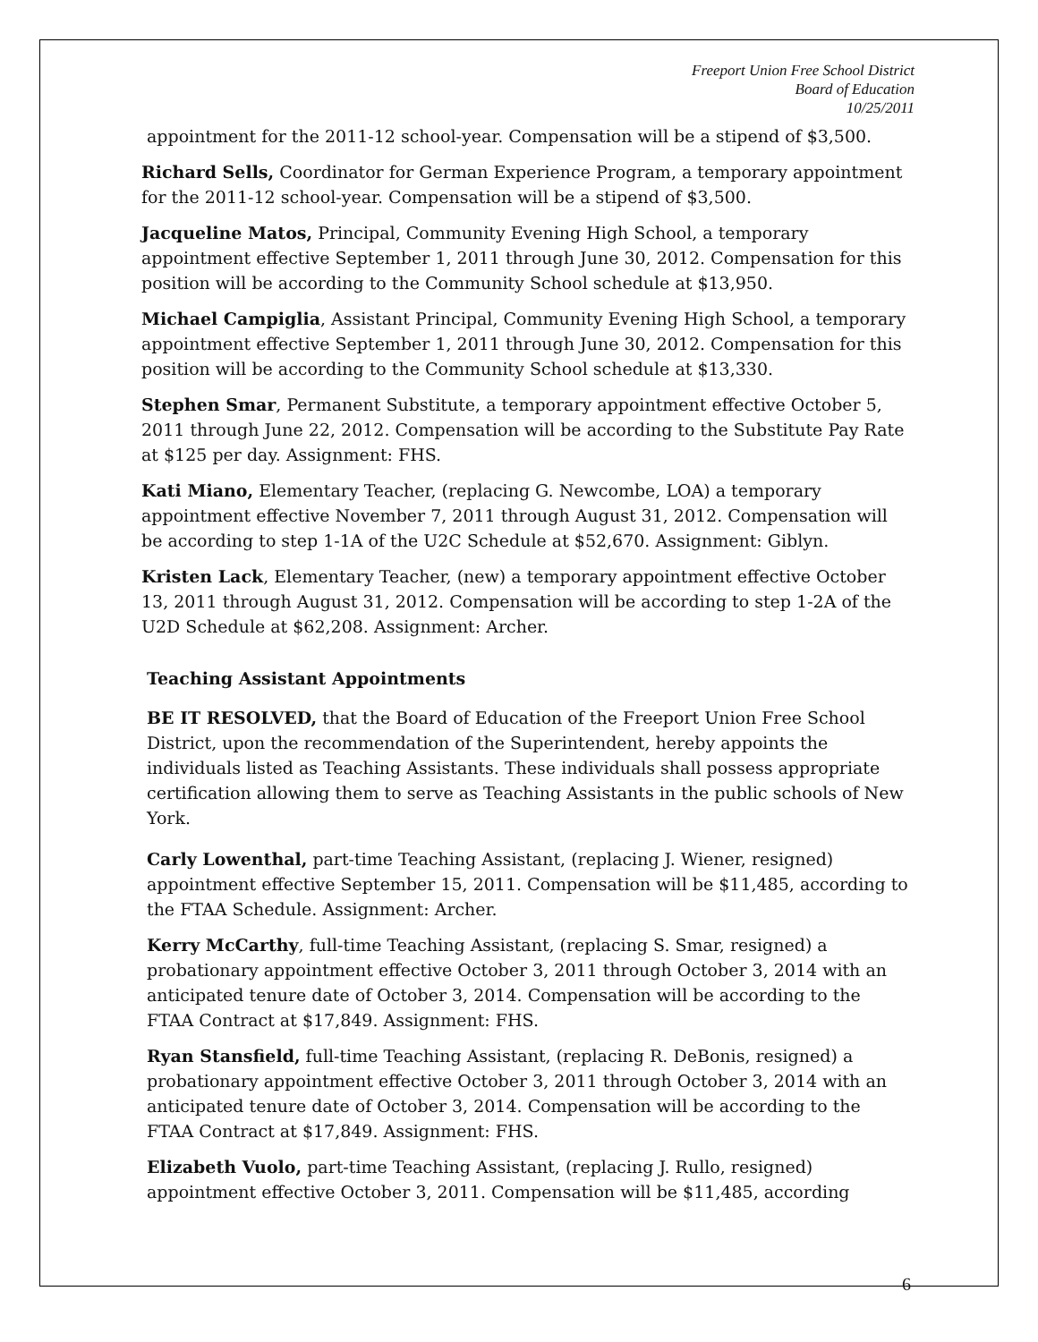Freeport Union Free School District
Board of Education
10/25/2011
appointment for the 2011-12 school-year. Compensation will be a stipend of $3,500.
Richard Sells, Coordinator for German Experience Program, a temporary appointment for the 2011-12 school-year. Compensation will be a stipend of $3,500.
Jacqueline Matos, Principal, Community Evening High School, a temporary appointment effective September 1, 2011 through June 30, 2012. Compensation for this position will be according to the Community School schedule at $13,950.
Michael Campiglia, Assistant Principal, Community Evening High School, a temporary appointment effective September 1, 2011 through June 30, 2012. Compensation for this position will be according to the Community School schedule at $13,330.
Stephen Smar, Permanent Substitute, a temporary appointment effective October 5, 2011 through June 22, 2012. Compensation will be according to the Substitute Pay Rate at $125 per day. Assignment: FHS.
Kati Miano, Elementary Teacher, (replacing G. Newcombe, LOA) a temporary appointment effective November 7, 2011 through August 31, 2012. Compensation will be according to step 1-1A of the U2C Schedule at $52,670. Assignment: Giblyn.
Kristen Lack, Elementary Teacher, (new) a temporary appointment effective October 13, 2011 through August 31, 2012. Compensation will be according to step 1-2A of the U2D Schedule at $62,208. Assignment: Archer.
Teaching Assistant Appointments
BE IT RESOLVED, that the Board of Education of the Freeport Union Free School District, upon the recommendation of the Superintendent, hereby appoints the individuals listed as Teaching Assistants. These individuals shall possess appropriate certification allowing them to serve as Teaching Assistants in the public schools of New York.
Carly Lowenthal, part-time Teaching Assistant, (replacing J. Wiener, resigned) appointment effective September 15, 2011. Compensation will be $11,485, according to the FTAA Schedule. Assignment: Archer.
Kerry McCarthy, full-time Teaching Assistant, (replacing S. Smar, resigned) a probationary appointment effective October 3, 2011 through October 3, 2014 with an anticipated tenure date of October 3, 2014. Compensation will be according to the FTAA Contract at $17,849. Assignment: FHS.
Ryan Stansfield, full-time Teaching Assistant, (replacing R. DeBonis, resigned) a probationary appointment effective October 3, 2011 through October 3, 2014 with an anticipated tenure date of October 3, 2014. Compensation will be according to the FTAA Contract at $17,849. Assignment: FHS.
Elizabeth Vuolo, part-time Teaching Assistant, (replacing J. Rullo, resigned) appointment effective October 3, 2011. Compensation will be $11,485, according
6